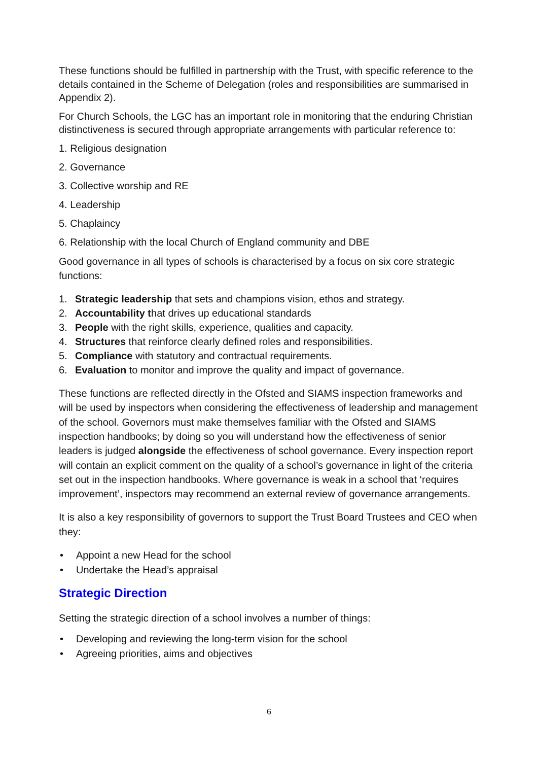These functions should be fulfilled in partnership with the Trust, with specific reference to the details contained in the Scheme of Delegation (roles and responsibilities are summarised in Appendix 2).
For Church Schools, the LGC has an important role in monitoring that the enduring Christian distinctiveness is secured through appropriate arrangements with particular reference to:
1. Religious designation
2. Governance
3. Collective worship and RE
4. Leadership
5. Chaplaincy
6. Relationship with the local Church of England community and DBE
Good governance in all types of schools is characterised by a focus on six core strategic functions:
1. Strategic leadership that sets and champions vision, ethos and strategy.
2. Accountability that drives up educational standards
3. People with the right skills, experience, qualities and capacity.
4. Structures that reinforce clearly defined roles and responsibilities.
5. Compliance with statutory and contractual requirements.
6. Evaluation to monitor and improve the quality and impact of governance.
These functions are reflected directly in the Ofsted and SIAMS inspection frameworks and will be used by inspectors when considering the effectiveness of leadership and management of the school. Governors must make themselves familiar with the Ofsted and SIAMS inspection handbooks; by doing so you will understand how the effectiveness of senior leaders is judged alongside the effectiveness of school governance. Every inspection report will contain an explicit comment on the quality of a school’s governance in light of the criteria set out in the inspection handbooks. Where governance is weak in a school that ‘requires improvement’, inspectors may recommend an external review of governance arrangements.
It is also a key responsibility of governors to support the Trust Board Trustees and CEO when they:
• Appoint a new Head for the school
• Undertake the Head’s appraisal
Strategic Direction
Setting the strategic direction of a school involves a number of things:
• Developing and reviewing the long-term vision for the school
• Agreeing priorities, aims and objectives
6